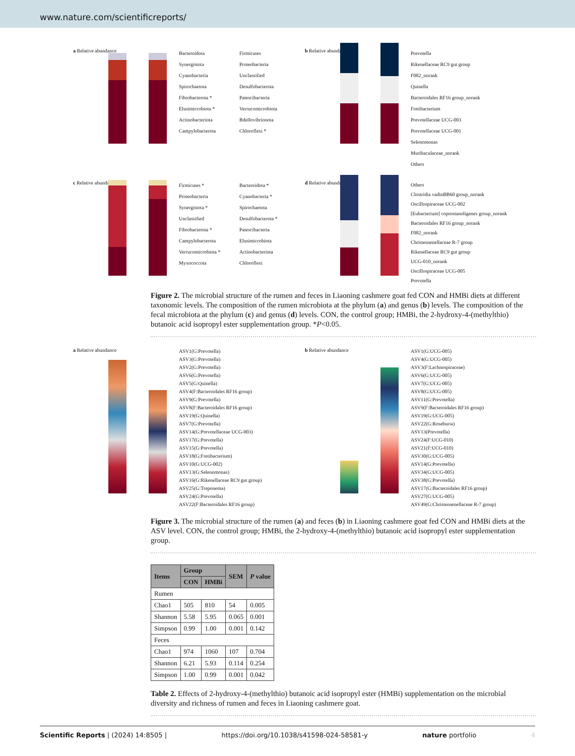www.nature.com/scientificreports/
a Relative abundance
Bacteroidota
Synergistota
Cyanobacteria
Spirochaetota
Fibrobacterota *
Elusimicrobiota *
Actinobacteriota
Campylobacterota
Firmicutes
Proteobacteria
Unclassified
Desulfobacterota
Patescibacteria
Verrucomicrobiota
Bdellovibrionota
Chloroflexi *
b Relative abundance
Prevotella
Rikenellaceae RC9 gut group
F082_norank
Quinella
Bacteroidales RF16 group_norank
Fretibacterium
Prevotellaceae UCG-003
Prevotellaceae UCG-001
Selenomonas
Muribaculaceae_norank
Others
c Relative abundance
Firmicutes *
Proteobacteria
Synergistota *
Unclassified
Fibrobacterota *
Campylobacterota
Verrucomicrobiota *
Myxococcota
Bacteroidota *
Cyanobacteria *
Spirochaetota
Desulfobacterota *
Patescibacteria
Elusimicrobiota
Actinobacteriota
Chloroflexi
d Relative abundance
Others
Clostridia vadinBB60 group_norank
Oscillospiraceae UCG-002
[Eubacterium] coprostanoligenes group_norank
Bacteroidales RF16 group_norank
F082_norank
Christensenellaceae R-7 group
Rikenellaceae RC9 gut group
UCG-010_norank
Oscillospiraceae UCG-005
Prevotella
Figure 2. The microbial structure of the rumen and feces in Liaoning cashmere goat fed CON and HMBi diets at different taxonomic levels. The composition of the rumen microbiota at the phylum (a) and genus (b) levels. The composition of the fecal microbiota at the phylum (c) and genus (d) levels. CON, the control group; HMBi, the 2-hydroxy-4-(methylthio) butanoic acid isopropyl ester supplementation group. *P<0.05.
a Relative abundance
ASV1(G:Prevotella)
ASV3(G:Prevotella)
ASV2(G:Prevotella)
ASV6(G:Prevotella)
ASV5(G:Quinella)
ASV4(F:Bacteroidales RF16 group)
ASV9(G:Prevotella)
ASV8(F:Bacteroidales RF16 group)
ASV19(G:Quinella)
ASV7(G:Prevotella)
ASV14(G:Prevotellaceae UCG-003)
ASV17(G:Prevotella)
ASV15(G:Prevotella)
ASV18(G:Fretibacterium)
ASV10(G:UCG-002)
ASV13(G:Selenomonas)
ASV16(G:Rikenellaceae RC9 gut group)
ASV25(G:Treponema)
ASV24(G:Prevotella)
ASV22(F:Bacteroidales RF16 group)
b Relative abundance
ASV1(G:UCG-005)
ASV4(G:UCG-005)
ASV3(F:Lachnospiraceae)
ASV6(G:UCG-005)
ASV7(G:UCG-005)
ASV8(G:UCG-005)
ASV11(G:Prevotella)
ASV9(F:Bacteroidales RF16 group)
ASV19(G:UCG-005)
ASV22(G:Roseburia)
ASV13(Prevotella)
ASV24(F:UCG-010)
ASV21(F:UCG-010)
ASV30(G:UCG-005)
ASV14(G:Prevotella)
ASV34(G:UCG-005)
ASV38(G:Prevotella)
ASV17(G:Bacteroidales RF16 group)
ASV27(G:UCG-005)
ASV49(G:Christensenellaceae R-7 group)
Figure 3. The microbial structure of the rumen (a) and feces (b) in Liaoning cashmere goat fed CON and HMBi diets at the ASV level. CON, the control group; HMBi, the 2-hydroxy-4-(methylthio) butanoic acid isopropyl ester supplementation group.
| Items | Group | | SEM | P value |
| --- | --- | --- | --- | --- |
| | CON | HMBi | | |
| Rumen | | | | |
| Chao1 | 505 | 810 | 54 | 0.005 |
| Shannon | 5.58 | 5.95 | 0.065 | 0.001 |
| Simpson | 0.99 | 1.00 | 0.001 | 0.142 |
| Feces | | | | |
| Chao1 | 974 | 1060 | 107 | 0.704 |
| Shannon | 6.21 | 5.93 | 0.114 | 0.254 |
| Simpson | 1.00 | 0.99 | 0.001 | 0.042 |
Table 2. Effects of 2-hydroxy-4-(methylthio) butanoic acid isopropyl ester (HMBi) supplementation on the microbial diversity and richness of rumen and feces in Liaoning cashmere goat.
Scientific Reports | (2024) 14:8505 | https://doi.org/10.1038/s41598-024-58581-y nature portfolio 4